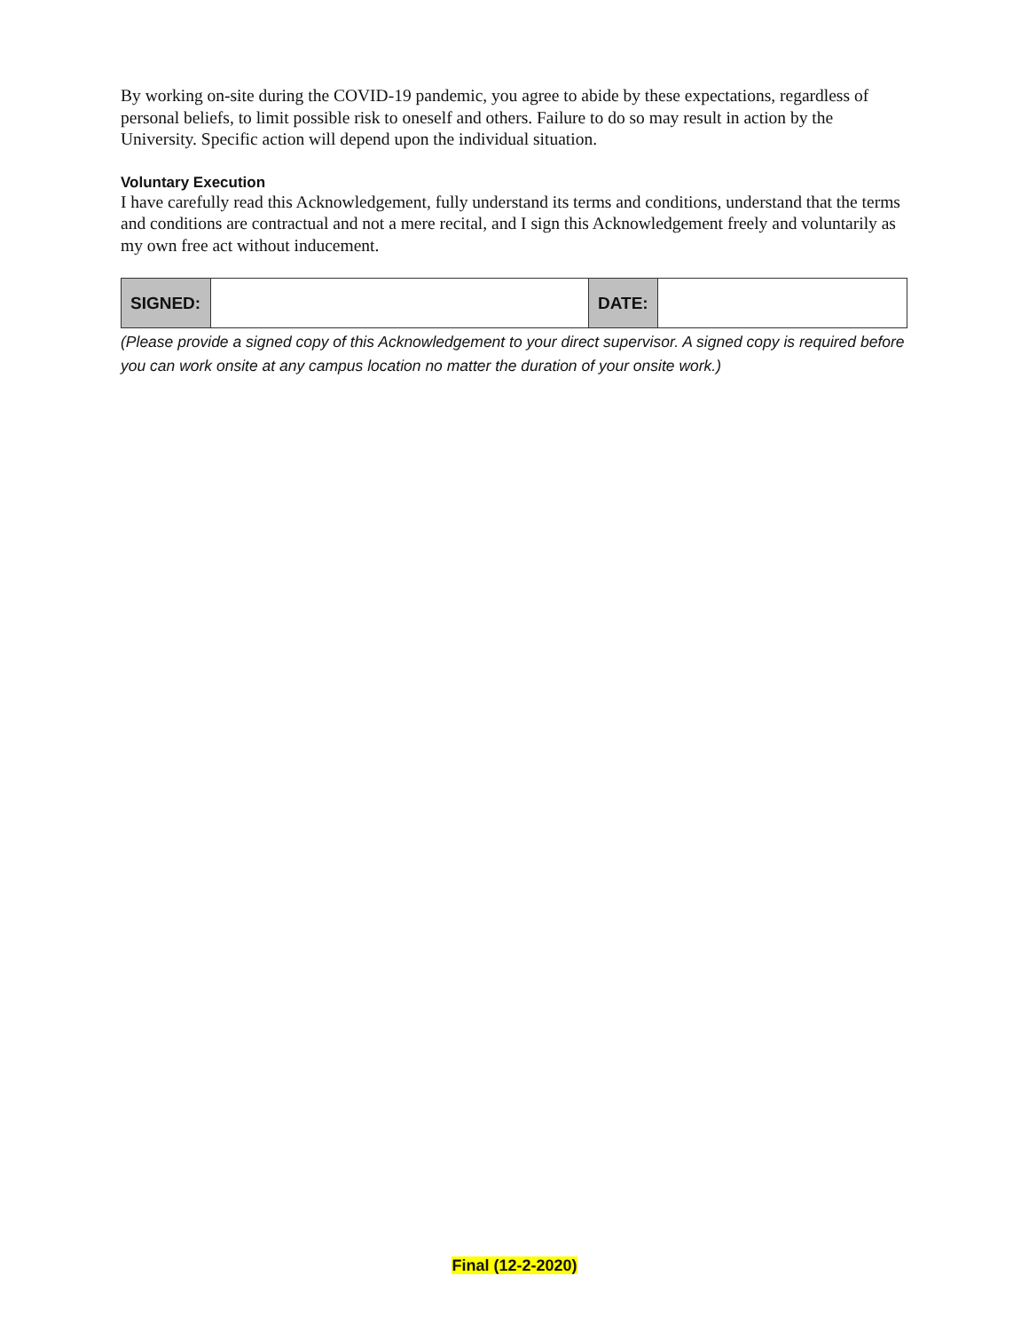By working on-site during the COVID-19 pandemic, you agree to abide by these expectations, regardless of personal beliefs, to limit possible risk to oneself and others. Failure to do so may result in action by the University. Specific action will depend upon the individual situation.
Voluntary Execution
I have carefully read this Acknowledgement, fully understand its terms and conditions, understand that the terms and conditions are contractual and not a mere recital, and I sign this Acknowledgement freely and voluntarily as my own free act without inducement.
| SIGNED: | | DATE: | |
(Please provide a signed copy of this Acknowledgement to your direct supervisor. A signed copy is required before you can work onsite at any campus location no matter the duration of your onsite work.)
Final (12-2-2020)